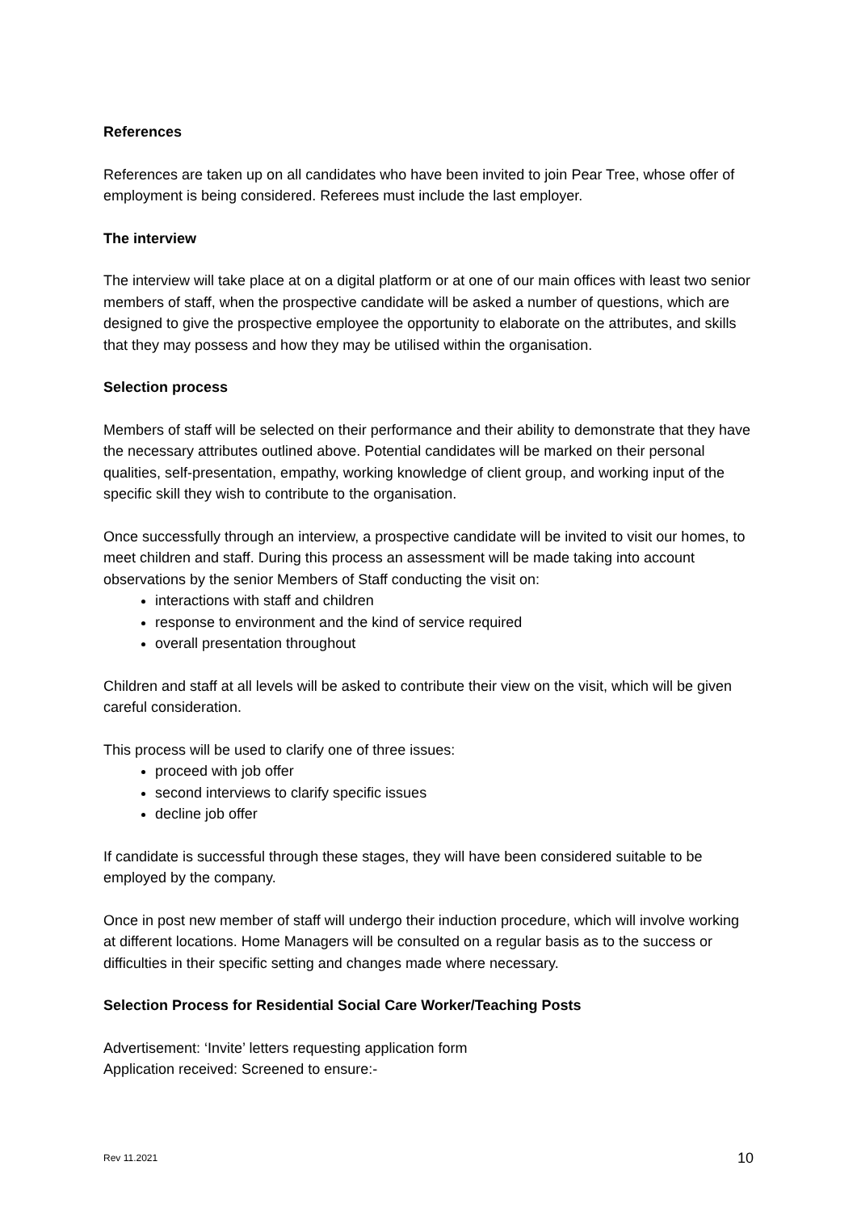References
References are taken up on all candidates who have been invited to join Pear Tree, whose offer of employment is being considered. Referees must include the last employer.
The interview
The interview will take place at on a digital platform or at one of our main offices with least two senior members of staff, when the prospective candidate will be asked a number of questions, which are designed to give the prospective employee the opportunity to elaborate on the attributes, and skills that they may possess and how they may be utilised within the organisation.
Selection process
Members of staff will be selected on their performance and their ability to demonstrate that they have the necessary attributes outlined above. Potential candidates will be marked on their personal qualities, self-presentation, empathy, working knowledge of client group, and working input of the specific skill they wish to contribute to the organisation.
Once successfully through an interview, a prospective candidate will be invited to visit our homes, to meet children and staff. During this process an assessment will be made taking into account observations by the senior Members of Staff conducting the visit on:
interactions with staff and children
response to environment and the kind of service required
overall presentation throughout
Children and staff at all levels will be asked to contribute their view on the visit, which will be given careful consideration.
This process will be used to clarify one of three issues:
proceed with job offer
second interviews to clarify specific issues
decline job offer
If candidate is successful through these stages, they will have been considered suitable to be employed by the company.
Once in post new member of staff will undergo their induction procedure, which will involve working at different locations. Home Managers will be consulted on a regular basis as to the success or difficulties in their specific setting and changes made where necessary.
Selection Process for Residential Social Care Worker/Teaching Posts
Advertisement: ‘Invite’ letters requesting application form
Application received: Screened to ensure:-
Rev 11.2021 10